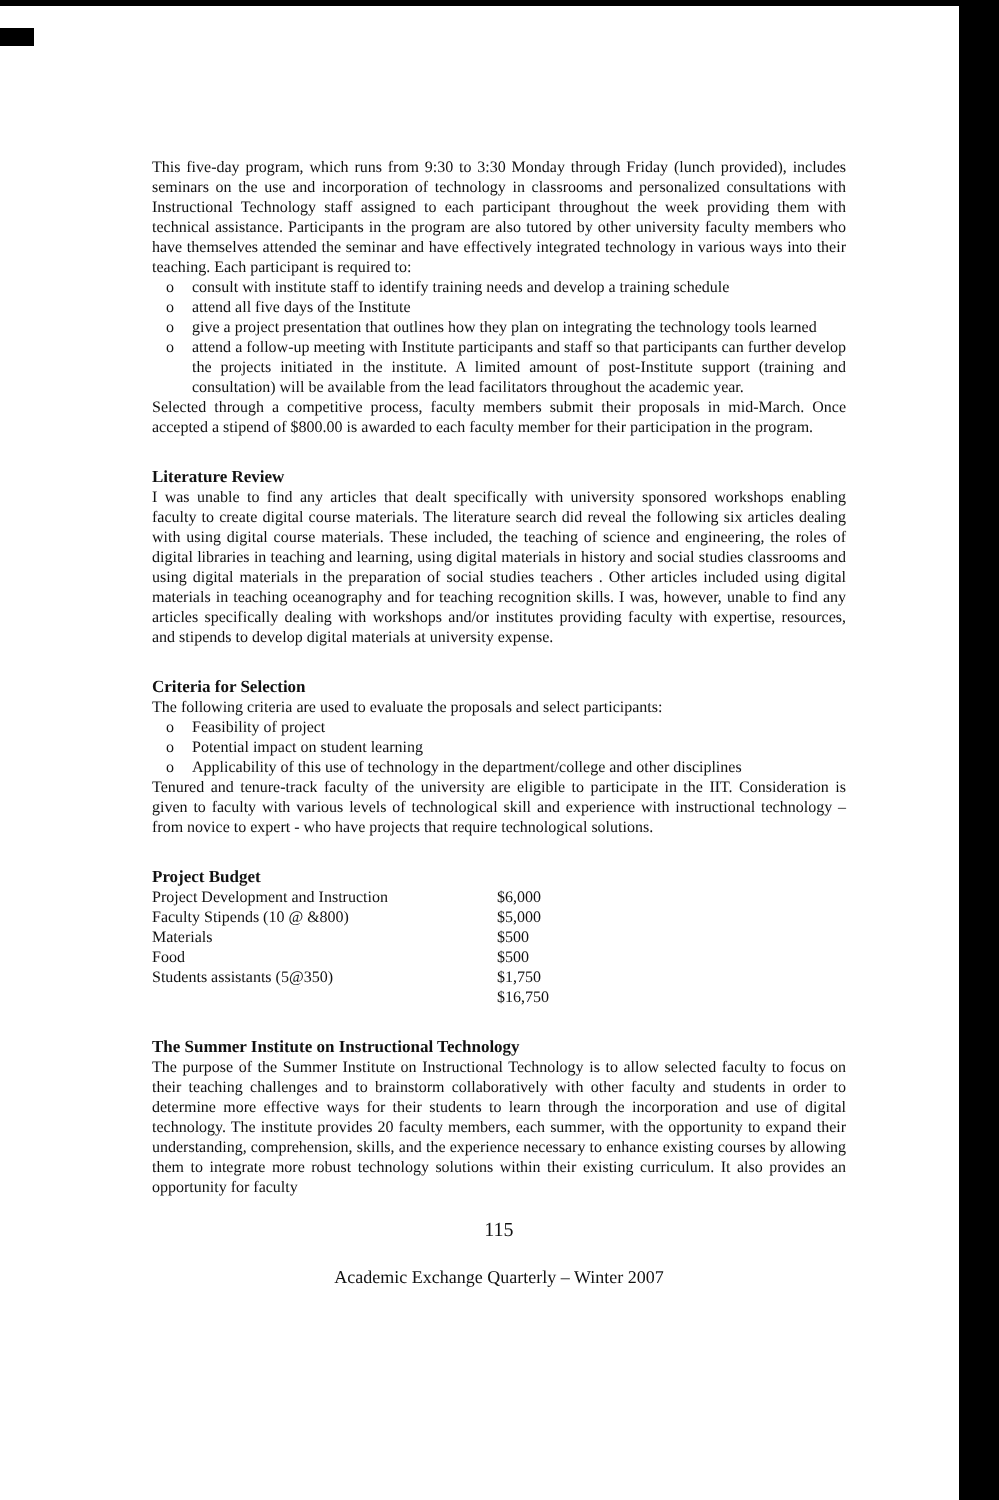This five-day program, which runs from 9:30 to 3:30 Monday through Friday (lunch provided), includes seminars on the use and incorporation of technology in classrooms and personalized consultations with Instructional Technology staff assigned to each participant throughout the week providing them with technical assistance. Participants in the program are also tutored by other university faculty members who have themselves attended the seminar and have effectively integrated technology in various ways into their teaching. Each participant is required to:
o consult with institute staff to identify training needs and develop a training schedule
o attend all five days of the Institute
o give a project presentation that outlines how they plan on integrating the technology tools learned
o attend a follow-up meeting with Institute participants and staff so that participants can further develop the projects initiated in the institute. A limited amount of post-Institute support (training and consultation) will be available from the lead facilitators throughout the academic year.
Selected through a competitive process, faculty members submit their proposals in mid-March. Once accepted a stipend of $800.00 is awarded to each faculty member for their participation in the program.
Literature Review
I was unable to find any articles that dealt specifically with university sponsored workshops enabling faculty to create digital course materials. The literature search did reveal the following six articles dealing with using digital course materials. These included, the teaching of science and engineering, the roles of digital libraries in teaching and learning, using digital materials in history and social studies classrooms and using digital materials in the preparation of social studies teachers . Other articles included using digital materials in teaching oceanography and for teaching recognition skills. I was, however, unable to find any articles specifically dealing with workshops and/or institutes providing faculty with expertise, resources, and stipends to develop digital materials at university expense.
Criteria for Selection
The following criteria are used to evaluate the proposals and select participants:
o Feasibility of project
o Potential impact on student learning
o Applicability of this use of technology in the department/college and other disciplines
Tenured and tenure-track faculty of the university are eligible to participate in the IIT. Consideration is given to faculty with various levels of technological skill and experience with instructional technology – from novice to expert - who have projects that require technological solutions.
Project Budget
| Project Development and Instruction | $6,000 |
| Faculty Stipends (10 @ &800) | $5,000 |
| Materials | $500 |
| Food | $500 |
| Students assistants (5@350) | $1,750 |
| | $16,750 |
The Summer Institute on Instructional Technology
The purpose of the Summer Institute on Instructional Technology is to allow selected faculty to focus on their teaching challenges and to brainstorm collaboratively with other faculty and students in order to determine more effective ways for their students to learn through the incorporation and use of digital technology. The institute provides 20 faculty members, each summer, with the opportunity to expand their understanding, comprehension, skills, and the experience necessary to enhance existing courses by allowing them to integrate more robust technology solutions within their existing curriculum. It also provides an opportunity for faculty
115
Academic Exchange Quarterly – Winter 2007